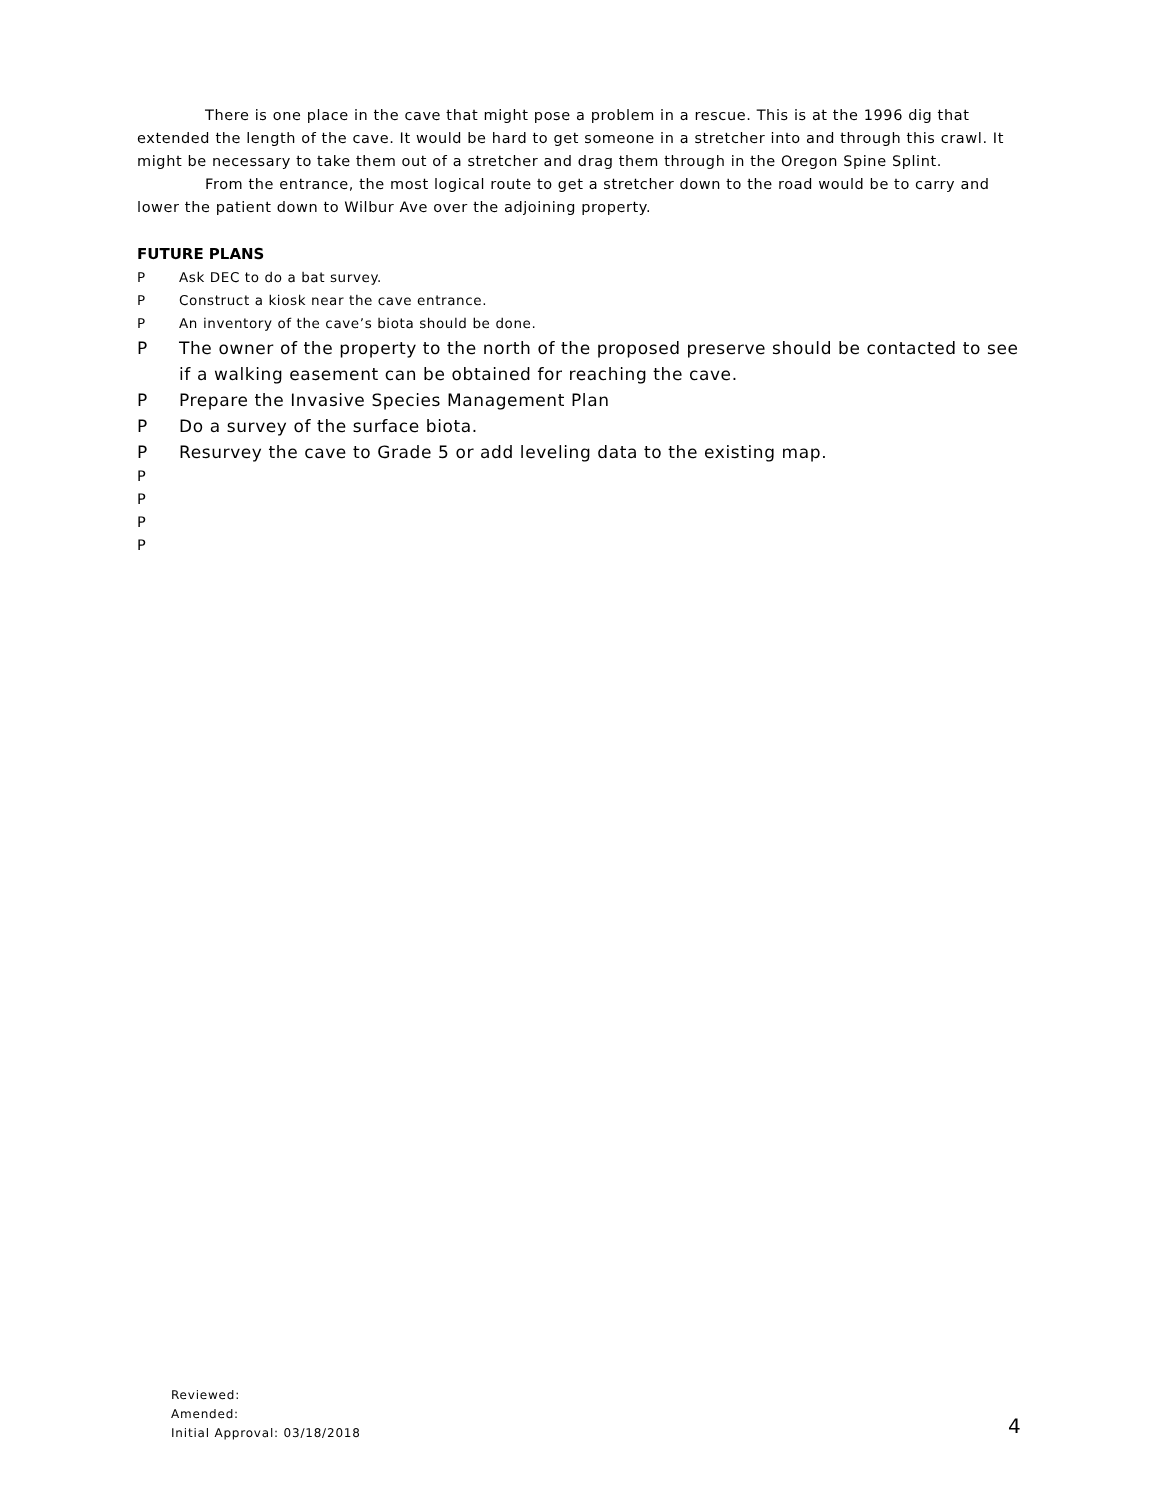There is one place in the cave that might pose a problem in a rescue. This is at the 1996 dig that extended the length of the cave. It would be hard to get someone in a stretcher into and through this crawl. It might be necessary to take them out of a stretcher and drag them through in the Oregon Spine Splint.
From the entrance, the most logical route to get a stretcher down to the road would be to carry and lower the patient down to Wilbur Ave over the adjoining property.
FUTURE PLANS
P Ask DEC to do a bat survey.
P Construct a kiosk near the cave entrance.
P An inventory of the cave’s biota should be done.
P The owner of the property to the north of the proposed preserve should be contacted to see if a walking easement can be obtained for reaching the cave.
P Prepare the Invasive Species Management Plan
P Do a survey of the surface biota.
P Resurvey the cave to Grade 5 or add leveling data to the existing map.
P
P
P
P
Reviewed:
Amended:
Initial Approval: 03/18/2018
4